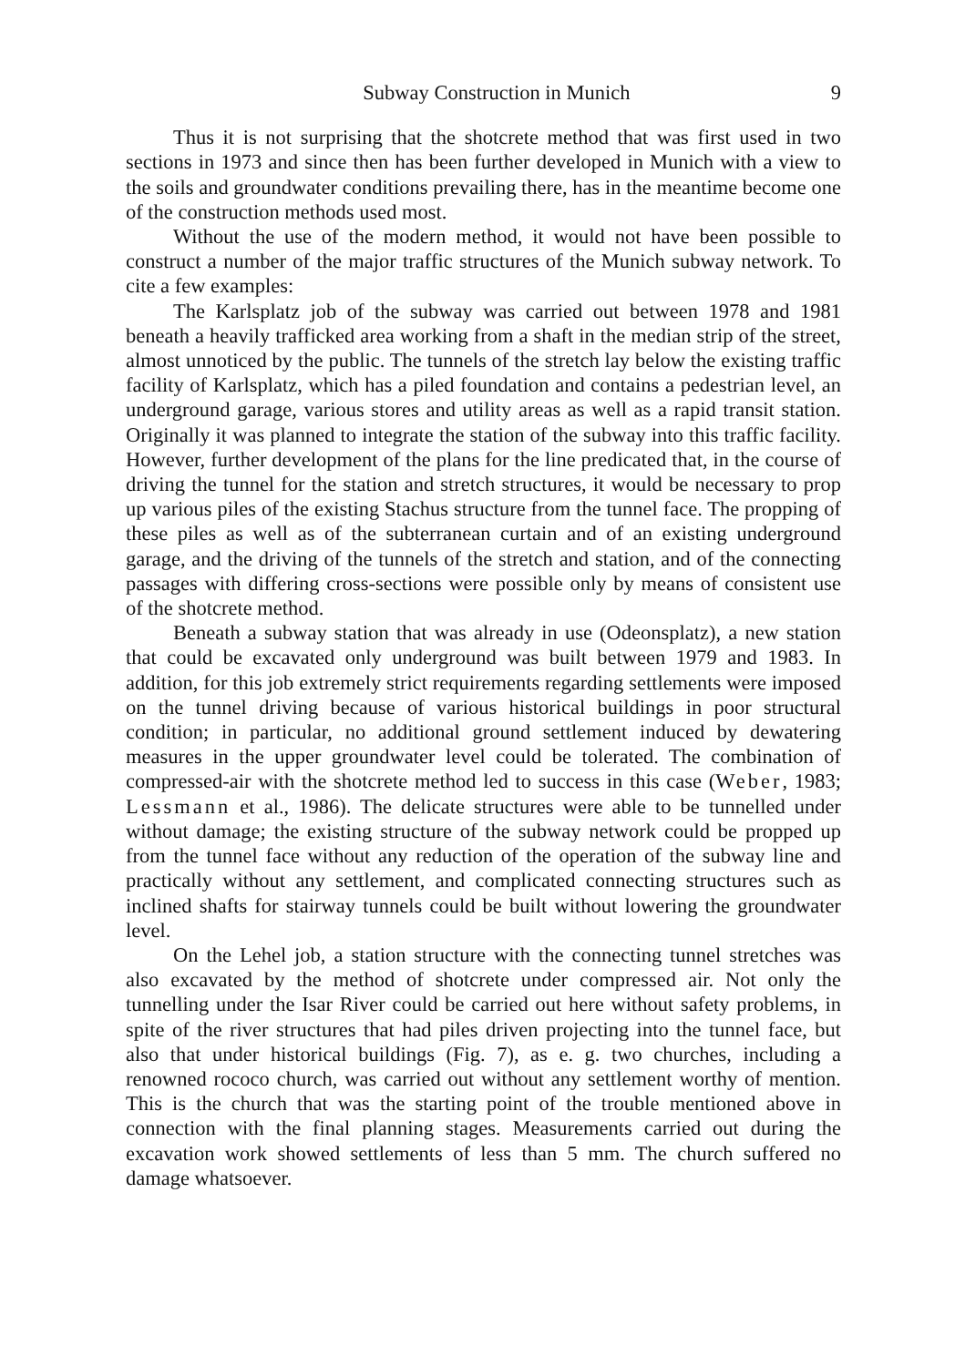Subway Construction in Munich 9
Thus it is not surprising that the shotcrete method that was first used in two sections in 1973 and since then has been further developed in Munich with a view to the soils and groundwater conditions prevailing there, has in the meantime become one of the construction methods used most.
Without the use of the modern method, it would not have been possible to construct a number of the major traffic structures of the Munich subway network. To cite a few examples:
The Karlsplatz job of the subway was carried out between 1978 and 1981 beneath a heavily trafficked area working from a shaft in the median strip of the street, almost unnoticed by the public. The tunnels of the stretch lay below the existing traffic facility of Karlsplatz, which has a piled foundation and contains a pedestrian level, an underground garage, various stores and utility areas as well as a rapid transit station. Originally it was planned to integrate the station of the subway into this traffic facility. However, further development of the plans for the line predicated that, in the course of driving the tunnel for the station and stretch structures, it would be necessary to prop up various piles of the existing Stachus structure from the tunnel face. The propping of these piles as well as of the subterranean curtain and of an existing underground garage, and the driving of the tunnels of the stretch and station, and of the connecting passages with differing cross-sections were possible only by means of consistent use of the shotcrete method.
Beneath a subway station that was already in use (Odeonsplatz), a new station that could be excavated only underground was built between 1979 and 1983. In addition, for this job extremely strict requirements regarding settlements were imposed on the tunnel driving because of various historical buildings in poor structural condition; in particular, no additional ground settlement induced by dewatering measures in the upper groundwater level could be tolerated. The combination of compressed-air with the shotcrete method led to success in this case (Weber, 1983; Lessmann et al., 1986). The delicate structures were able to be tunnelled under without damage; the existing structure of the subway network could be propped up from the tunnel face without any reduction of the operation of the subway line and practically without any settlement, and complicated connecting structures such as inclined shafts for stairway tunnels could be built without lowering the groundwater level.
On the Lehel job, a station structure with the connecting tunnel stretches was also excavated by the method of shotcrete under compressed air. Not only the tunnelling under the Isar River could be carried out here without safety problems, in spite of the river structures that had piles driven projecting into the tunnel face, but also that under historical buildings (Fig. 7), as e. g. two churches, including a renowned rococo church, was carried out without any settlement worthy of mention. This is the church that was the starting point of the trouble mentioned above in connection with the final planning stages. Measurements carried out during the excavation work showed settlements of less than 5 mm. The church suffered no damage whatsoever.